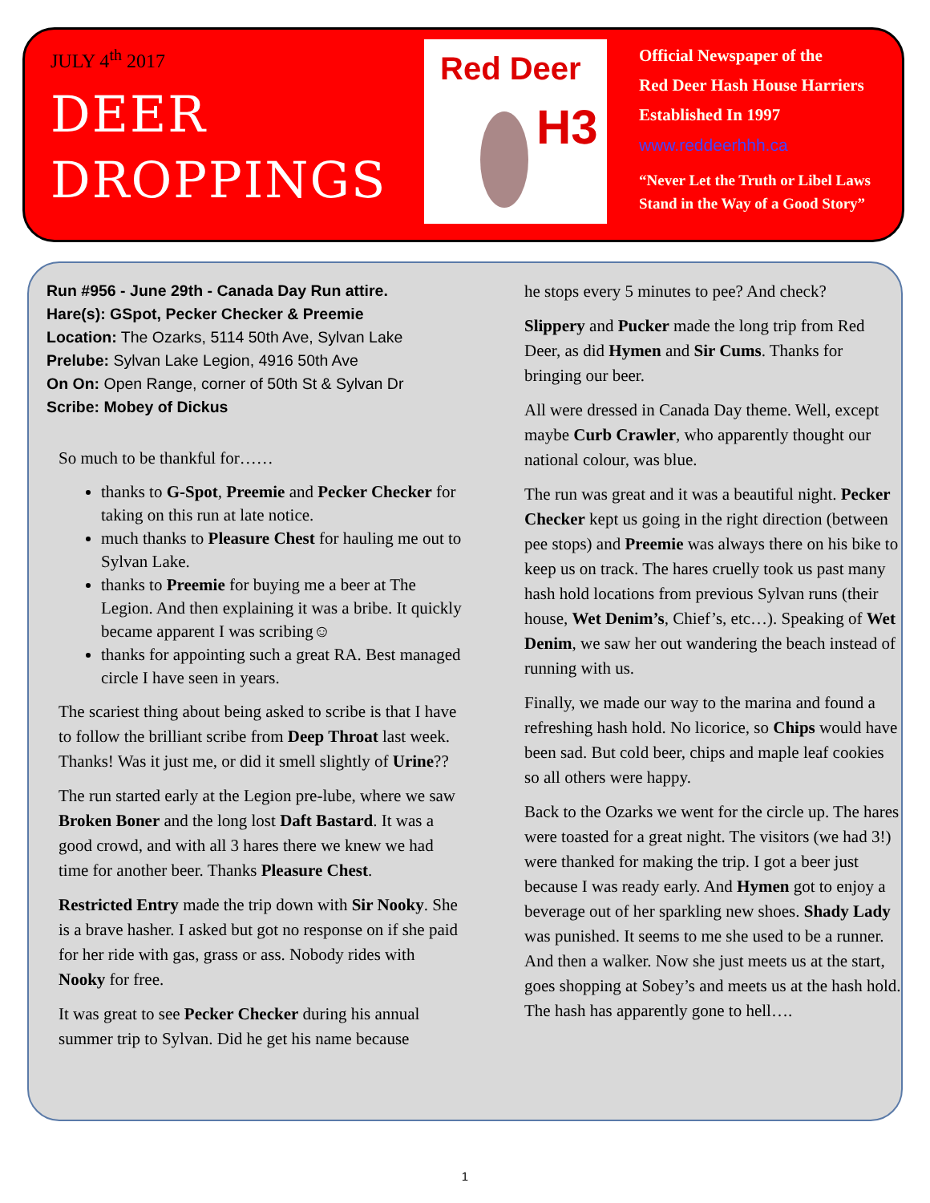JULY 4<sup>th</sup> 2017
DEER
DROPPINGS
Red Deer
H3
Official Newspaper of the
Red Deer Hash House Harriers
Established In 1997
www.reddeerhhh.ca
“Never Let the Truth or Libel Laws
Stand in the Way of a Good Story”
Run #956 - June 29th - Canada Day Run attire.
Hare(s): GSpot, Pecker Checker & Preemie
Location: The Ozarks, 5114 50th Ave, Sylvan Lake
Prelube: Sylvan Lake Legion, 4916 50th Ave
On On: Open Range, corner of 50th St & Sylvan Dr
Scribe: Mobey of Dickus
So much to be thankful for……
thanks to G-Spot, Preemie and Pecker Checker for taking on this run at late notice.
much thanks to Pleasure Chest for hauling me out to Sylvan Lake.
thanks to Preemie for buying me a beer at The Legion. And then explaining it was a bribe. It quickly became apparent I was scribing☺
thanks for appointing such a great RA. Best managed circle I have seen in years.
The scariest thing about being asked to scribe is that I have to follow the brilliant scribe from Deep Throat last week. Thanks! Was it just me, or did it smell slightly of Urine??
The run started early at the Legion pre-lube, where we saw Broken Boner and the long lost Daft Bastard. It was a good crowd, and with all 3 hares there we knew we had time for another beer. Thanks Pleasure Chest.
Restricted Entry made the trip down with Sir Nooky. She is a brave hasher. I asked but got no response on if she paid for her ride with gas, grass or ass. Nobody rides with Nooky for free.
It was great to see Pecker Checker during his annual summer trip to Sylvan. Did he get his name because
he stops every 5 minutes to pee? And check?
Slippery and Pucker made the long trip from Red Deer, as did Hymen and Sir Cums. Thanks for bringing our beer.
All were dressed in Canada Day theme. Well, except maybe Curb Crawler, who apparently thought our national colour, was blue.
The run was great and it was a beautiful night. Pecker Checker kept us going in the right direction (between pee stops) and Preemie was always there on his bike to keep us on track. The hares cruelly took us past many hash hold locations from previous Sylvan runs (their house, Wet Denim’s, Chief’s, etc…). Speaking of Wet Denim, we saw her out wandering the beach instead of running with us.
Finally, we made our way to the marina and found a refreshing hash hold. No licorice, so Chips would have been sad. But cold beer, chips and maple leaf cookies so all others were happy.
Back to the Ozarks we went for the circle up. The hares were toasted for a great night. The visitors (we had 3!) were thanked for making the trip. I got a beer just because I was ready early. And Hymen got to enjoy a beverage out of her sparkling new shoes. Shady Lady was punished. It seems to me she used to be a runner. And then a walker. Now she just meets us at the start, goes shopping at Sobey’s and meets us at the hash hold. The hash has apparently gone to hell….
1